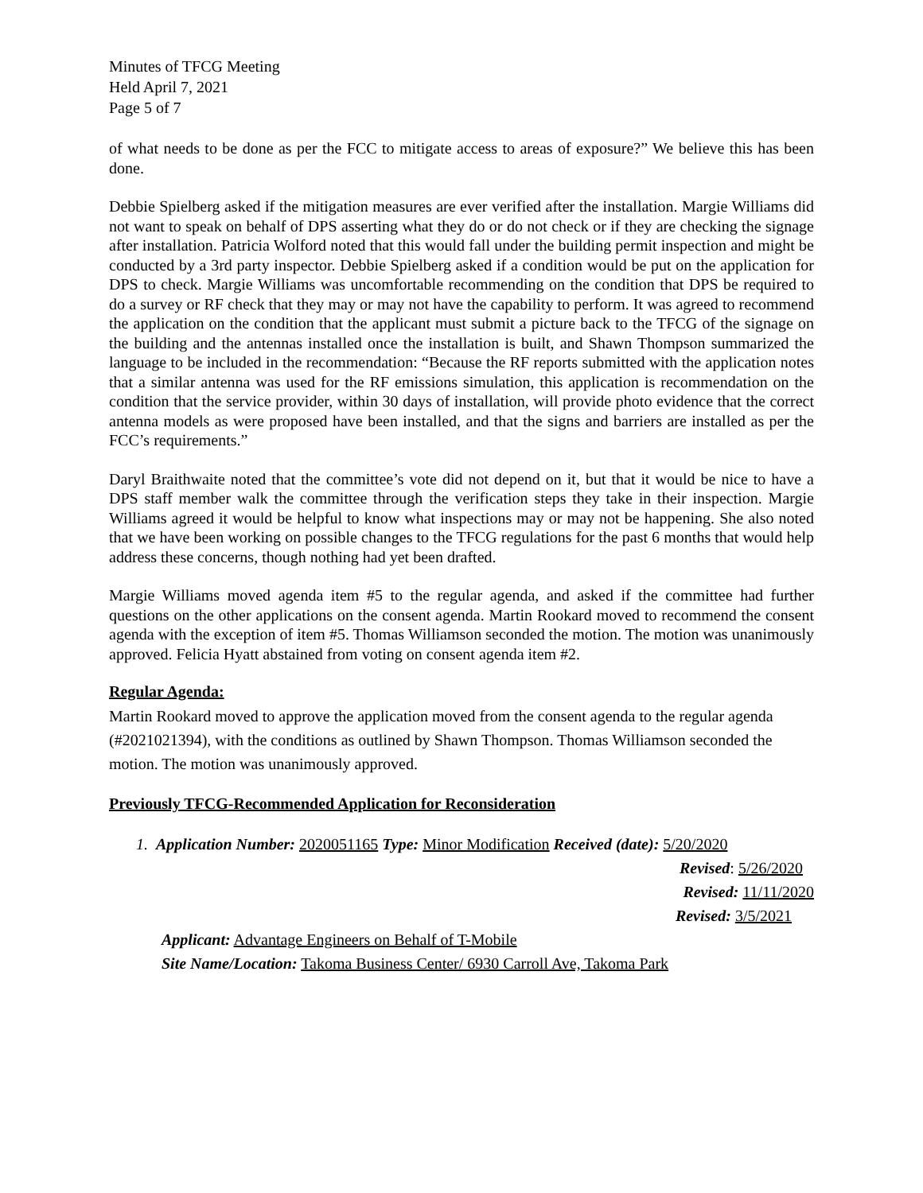Minutes of TFCG Meeting
Held April 7, 2021
Page 5 of 7
of what needs to be done as per the FCC to mitigate access to areas of exposure?” We believe this has been done.
Debbie Spielberg asked if the mitigation measures are ever verified after the installation. Margie Williams did not want to speak on behalf of DPS asserting what they do or do not check or if they are checking the signage after installation. Patricia Wolford noted that this would fall under the building permit inspection and might be conducted by a 3rd party inspector. Debbie Spielberg asked if a condition would be put on the application for DPS to check. Margie Williams was uncomfortable recommending on the condition that DPS be required to do a survey or RF check that they may or may not have the capability to perform. It was agreed to recommend the application on the condition that the applicant must submit a picture back to the TFCG of the signage on the building and the antennas installed once the installation is built, and Shawn Thompson summarized the language to be included in the recommendation: “Because the RF reports submitted with the application notes that a similar antenna was used for the RF emissions simulation, this application is recommendation on the condition that the service provider, within 30 days of installation, will provide photo evidence that the correct antenna models as were proposed have been installed, and that the signs and barriers are installed as per the FCC’s requirements.”
Daryl Braithwaite noted that the committee’s vote did not depend on it, but that it would be nice to have a DPS staff member walk the committee through the verification steps they take in their inspection. Margie Williams agreed it would be helpful to know what inspections may or may not be happening. She also noted that we have been working on possible changes to the TFCG regulations for the past 6 months that would help address these concerns, though nothing had yet been drafted.
Margie Williams moved agenda item #5 to the regular agenda, and asked if the committee had further questions on the other applications on the consent agenda. Martin Rookard moved to recommend the consent agenda with the exception of item #5. Thomas Williamson seconded the motion. The motion was unanimously approved. Felicia Hyatt abstained from voting on consent agenda item #2.
Regular Agenda:
Martin Rookard moved to approve the application moved from the consent agenda to the regular agenda (#2021021394), with the conditions as outlined by Shawn Thompson. Thomas Williamson seconded the motion. The motion was unanimously approved.
Previously TFCG-Recommended Application for Reconsideration
1. Application Number: 2020051165 Type: Minor Modification Received (date): 5/20/2020
Revised: 5/26/2020
Revised: 11/11/2020
Revised: 3/5/2021
Applicant: Advantage Engineers on Behalf of T-Mobile
Site Name/Location: Takoma Business Center/ 6930 Carroll Ave, Takoma Park